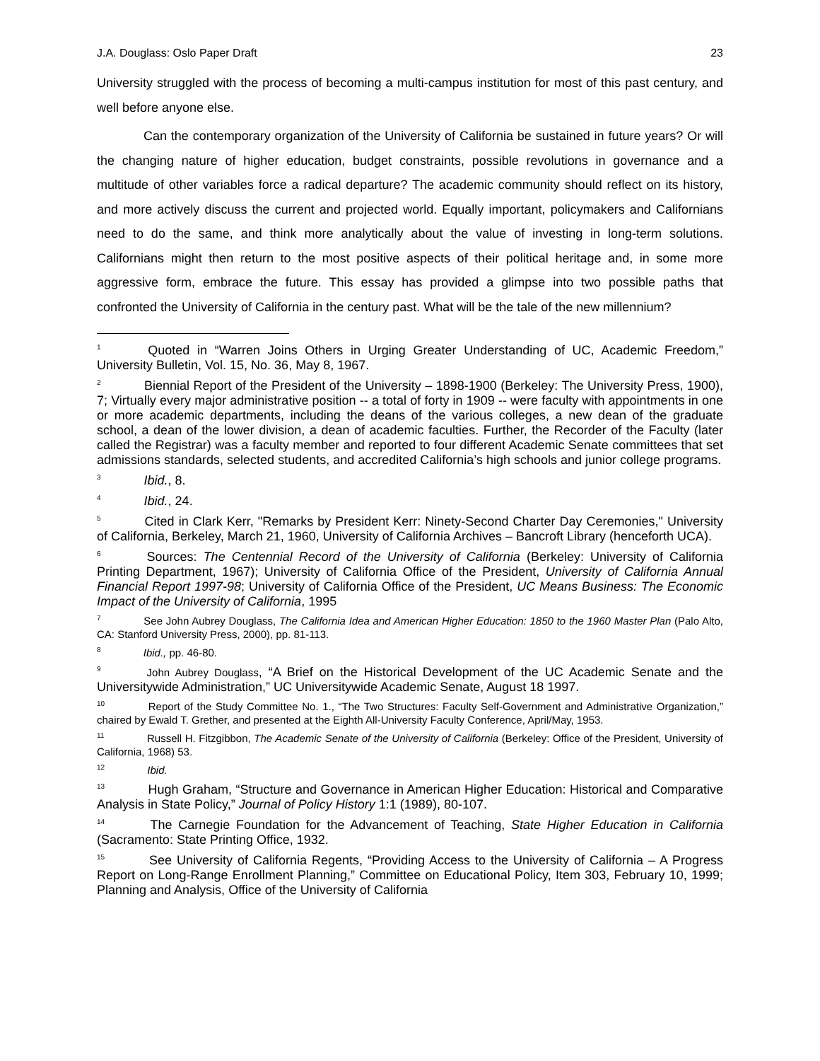J.A. Douglass: Oslo Paper Draft 23
University struggled with the process of becoming a multi-campus institution for most of this past century, and well before anyone else.
Can the contemporary organization of the University of California be sustained in future years? Or will the changing nature of higher education, budget constraints, possible revolutions in governance and a multitude of other variables force a radical departure? The academic community should reflect on its history, and more actively discuss the current and projected world. Equally important, policymakers and Californians need to do the same, and think more analytically about the value of investing in long-term solutions. Californians might then return to the most positive aspects of their political heritage and, in some more aggressive form, embrace the future. This essay has provided a glimpse into two possible paths that confronted the University of California in the century past. What will be the tale of the new millennium?
<sup>1</sup> Quoted in “Warren Joins Others in Urging Greater Understanding of UC, Academic Freedom,” University Bulletin, Vol. 15, No. 36, May 8, 1967.
<sup>2</sup> Biennial Report of the President of the University – 1898-1900 (Berkeley: The University Press, 1900), 7; Virtually every major administrative position -- a total of forty in 1909 -- were faculty with appointments in one or more academic departments, including the deans of the various colleges, a new dean of the graduate school, a dean of the lower division, a dean of academic faculties. Further, the Recorder of the Faculty (later called the Registrar) was a faculty member and reported to four different Academic Senate committees that set admissions standards, selected students, and accredited California’s high schools and junior college programs.
<sup>3</sup> Ibid., 8.
<sup>4</sup> Ibid., 24.
<sup>5</sup> Cited in Clark Kerr, "Remarks by President Kerr: Ninety-Second Charter Day Ceremonies," University of California, Berkeley, March 21, 1960, University of California Archives – Bancroft Library (henceforth UCA).
<sup>6</sup> Sources: The Centennial Record of the University of California (Berkeley: University of California Printing Department, 1967); University of California Office of the President, University of California Annual Financial Report 1997-98; University of California Office of the President, UC Means Business: The Economic Impact of the University of California, 1995
<sup>7</sup> See John Aubrey Douglass, The California Idea and American Higher Education: 1850 to the 1960 Master Plan (Palo Alto, CA: Stanford University Press, 2000), pp. 81-113.
<sup>8</sup> Ibid., pp. 46-80.
<sup>9</sup> John Aubrey Douglass, “A Brief on the Historical Development of the UC Academic Senate and the Universitywide Administration,” UC Universitywide Academic Senate, August 18 1997.
<sup>10</sup> Report of the Study Committee No. 1., “The Two Structures: Faculty Self-Government and Administrative Organization,” chaired by Ewald T. Grether, and presented at the Eighth All-University Faculty Conference, April/May, 1953.
<sup>11</sup> Russell H. Fitzgibbon, The Academic Senate of the University of California (Berkeley: Office of the President, University of California, 1968) 53.
<sup>12</sup> Ibid.
<sup>13</sup> Hugh Graham, “Structure and Governance in American Higher Education: Historical and Comparative Analysis in State Policy,” Journal of Policy History 1:1 (1989), 80-107.
<sup>14</sup> The Carnegie Foundation for the Advancement of Teaching, State Higher Education in California (Sacramento: State Printing Office, 1932.
<sup>15</sup> See University of California Regents, “Providing Access to the University of California – A Progress Report on Long-Range Enrollment Planning,” Committee on Educational Policy, Item 303, February 10, 1999; Planning and Analysis, Office of the University of California